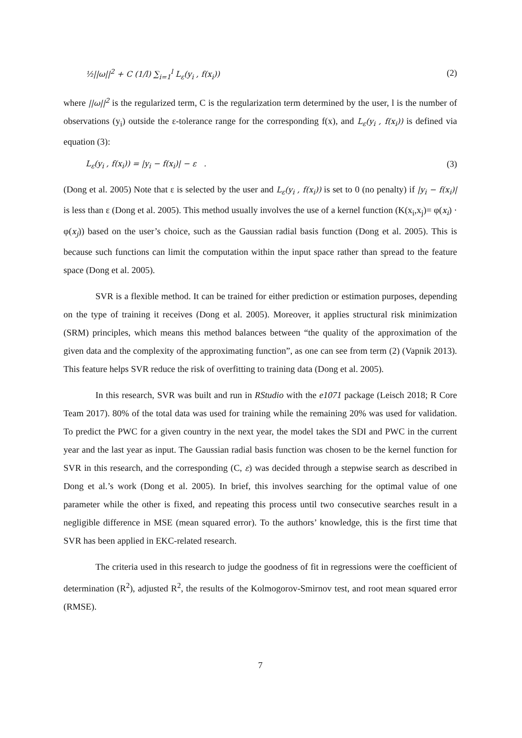½||ω||<sup>2</sup> + C (1/l) ∑<sub>i=1</sub><sup>l</sup> L<sub>ε</sub>(y<sub>i</sub> , f(x<sub>i</sub>)) (2)
where ||ω||<sup>2</sup> is the regularized term, C is the regularization term determined by the user, l is the number of observations (y<sub>i</sub>) outside the ε-tolerance range for the corresponding f(x), and L<sub>ε</sub>(y<sub>i</sub> , f(x<sub>i</sub>)) is defined via equation (3):
L<sub>ε</sub>(y<sub>i</sub> , f(x<sub>i</sub>)) = |y<sub>i</sub> − f(x<sub>i</sub>)| − ε . (3)
(Dong et al. 2005) Note that ε is selected by the user and L<sub>ε</sub>(y<sub>i</sub> , f(x<sub>i</sub>)) is set to 0 (no penalty) if |y<sub>i</sub> − f(x<sub>i</sub>)| is less than ε (Dong et al. 2005). This method usually involves the use of a kernel function (K(x<sub>i</sub>,x<sub>j</sub>)= φ(x<sub>i</sub>) · φ(x<sub>j</sub>)) based on the user’s choice, such as the Gaussian radial basis function (Dong et al. 2005). This is because such functions can limit the computation within the input space rather than spread to the feature space (Dong et al. 2005).
SVR is a flexible method. It can be trained for either prediction or estimation purposes, depending on the type of training it receives (Dong et al. 2005). Moreover, it applies structural risk minimization (SRM) principles, which means this method balances between “the quality of the approximation of the given data and the complexity of the approximating function”, as one can see from term (2) (Vapnik 2013). This feature helps SVR reduce the risk of overfitting to training data (Dong et al. 2005).
In this research, SVR was built and run in RStudio with the e1071 package (Leisch 2018; R Core Team 2017). 80% of the total data was used for training while the remaining 20% was used for validation. To predict the PWC for a given country in the next year, the model takes the SDI and PWC in the current year and the last year as input. The Gaussian radial basis function was chosen to be the kernel function for SVR in this research, and the corresponding (C, ε) was decided through a stepwise search as described in Dong et al.’s work (Dong et al. 2005). In brief, this involves searching for the optimal value of one parameter while the other is fixed, and repeating this process until two consecutive searches result in a negligible difference in MSE (mean squared error). To the authors’ knowledge, this is the first time that SVR has been applied in EKC-related research.
The criteria used in this research to judge the goodness of fit in regressions were the coefficient of determination (R<sup>2</sup>), adjusted R<sup>2</sup>, the results of the Kolmogorov-Smirnov test, and root mean squared error (RMSE).
7